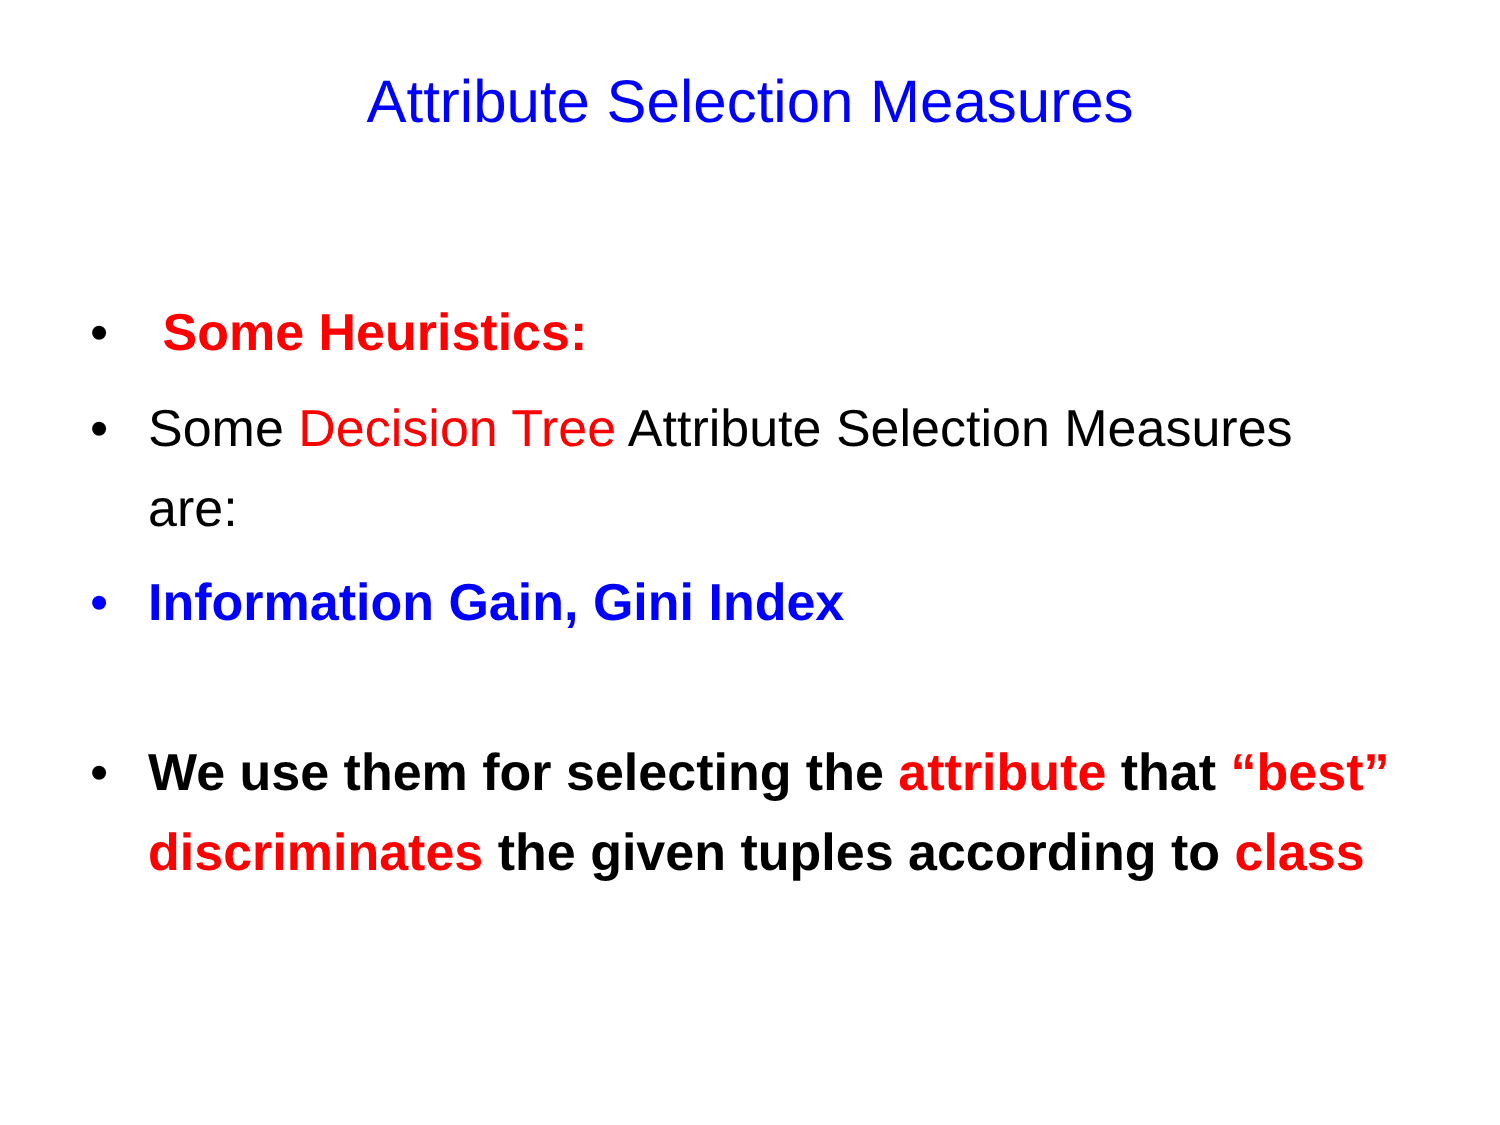Attribute Selection Measures
• Some Heuristics:
• Some Decision Tree Attribute Selection Measures are:
• Information Gain, Gini Index
• We use them for selecting the attribute that “best” discriminates the given tuples according to class